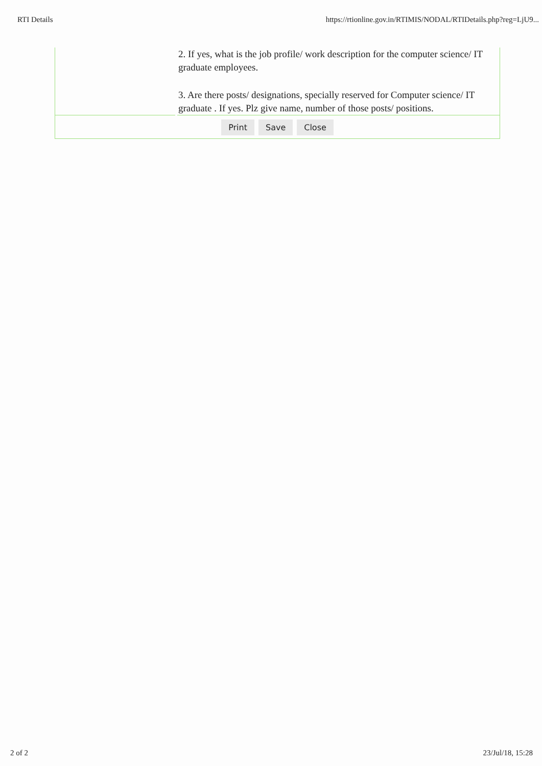RTI Details https://rtionline.gov.in/RTIMIS/NODAL/RTIDetails.php?reg=LjU9...
2. If yes, what is the job profile/ work description for the computer science/ IT graduate employees.
3. Are there posts/ designations, specially reserved for Computer science/ IT graduate . If yes. Plz give name, number of those posts/ positions.
Print Save Close
2 of 2 23/Jul/18, 15:28